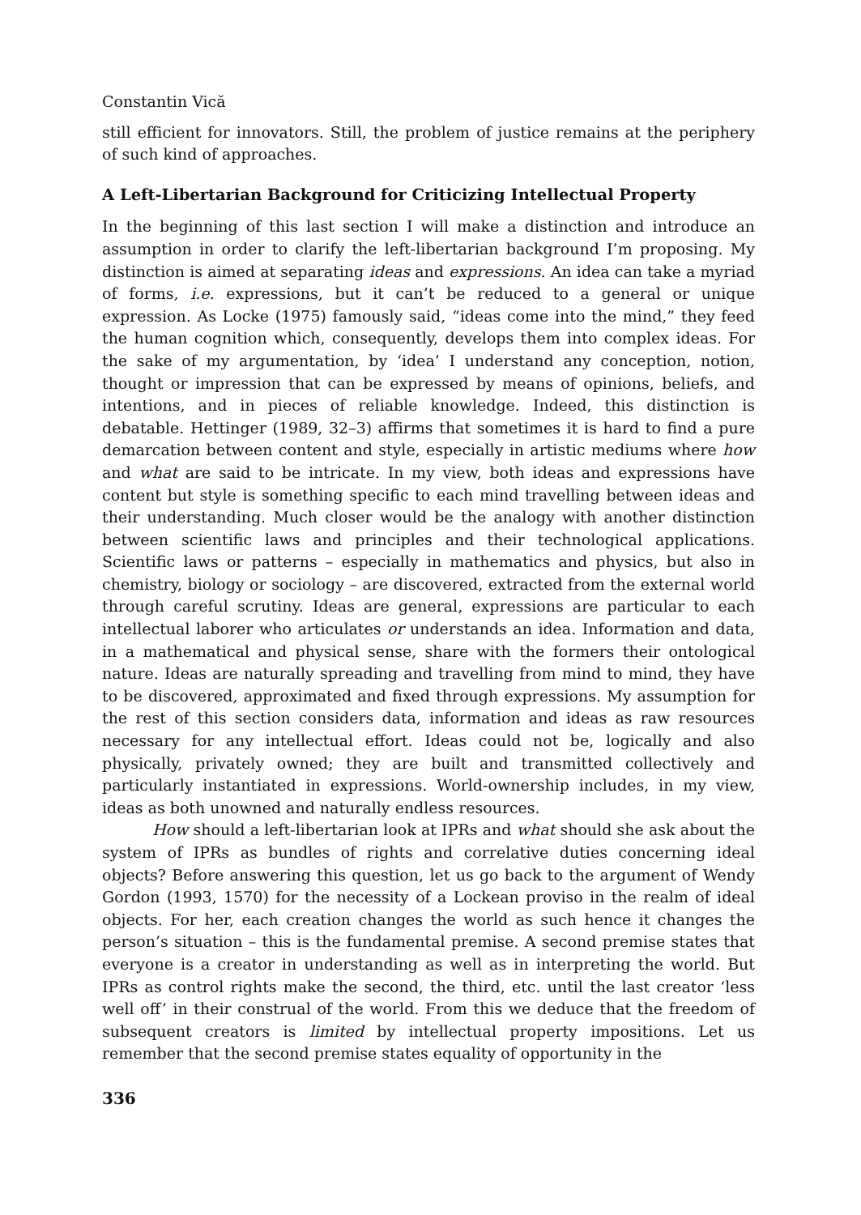Constantin Vică
still efficient for innovators. Still, the problem of justice remains at the periphery of such kind of approaches.
A Left-Libertarian Background for Criticizing Intellectual Property
In the beginning of this last section I will make a distinction and introduce an assumption in order to clarify the left-libertarian background I’m proposing. My distinction is aimed at separating ideas and expressions. An idea can take a myriad of forms, i.e. expressions, but it can’t be reduced to a general or unique expression. As Locke (1975) famously said, “ideas come into the mind,” they feed the human cognition which, consequently, develops them into complex ideas. For the sake of my argumentation, by ‘idea’ I understand any conception, notion, thought or impression that can be expressed by means of opinions, beliefs, and intentions, and in pieces of reliable knowledge. Indeed, this distinction is debatable. Hettinger (1989, 32–3) affirms that sometimes it is hard to find a pure demarcation between content and style, especially in artistic mediums where how and what are said to be intricate. In my view, both ideas and expressions have content but style is something specific to each mind travelling between ideas and their understanding. Much closer would be the analogy with another distinction between scientific laws and principles and their technological applications. Scientific laws or patterns – especially in mathematics and physics, but also in chemistry, biology or sociology – are discovered, extracted from the external world through careful scrutiny. Ideas are general, expressions are particular to each intellectual laborer who articulates or understands an idea. Information and data, in a mathematical and physical sense, share with the formers their ontological nature. Ideas are naturally spreading and travelling from mind to mind, they have to be discovered, approximated and fixed through expressions. My assumption for the rest of this section considers data, information and ideas as raw resources necessary for any intellectual effort. Ideas could not be, logically and also physically, privately owned; they are built and transmitted collectively and particularly instantiated in expressions. World-ownership includes, in my view, ideas as both unowned and naturally endless resources.
How should a left-libertarian look at IPRs and what should she ask about the system of IPRs as bundles of rights and correlative duties concerning ideal objects? Before answering this question, let us go back to the argument of Wendy Gordon (1993, 1570) for the necessity of a Lockean proviso in the realm of ideal objects. For her, each creation changes the world as such hence it changes the person’s situation – this is the fundamental premise. A second premise states that everyone is a creator in understanding as well as in interpreting the world. But IPRs as control rights make the second, the third, etc. until the last creator ‘less well off’ in their construal of the world. From this we deduce that the freedom of subsequent creators is limited by intellectual property impositions. Let us remember that the second premise states equality of opportunity in the
336